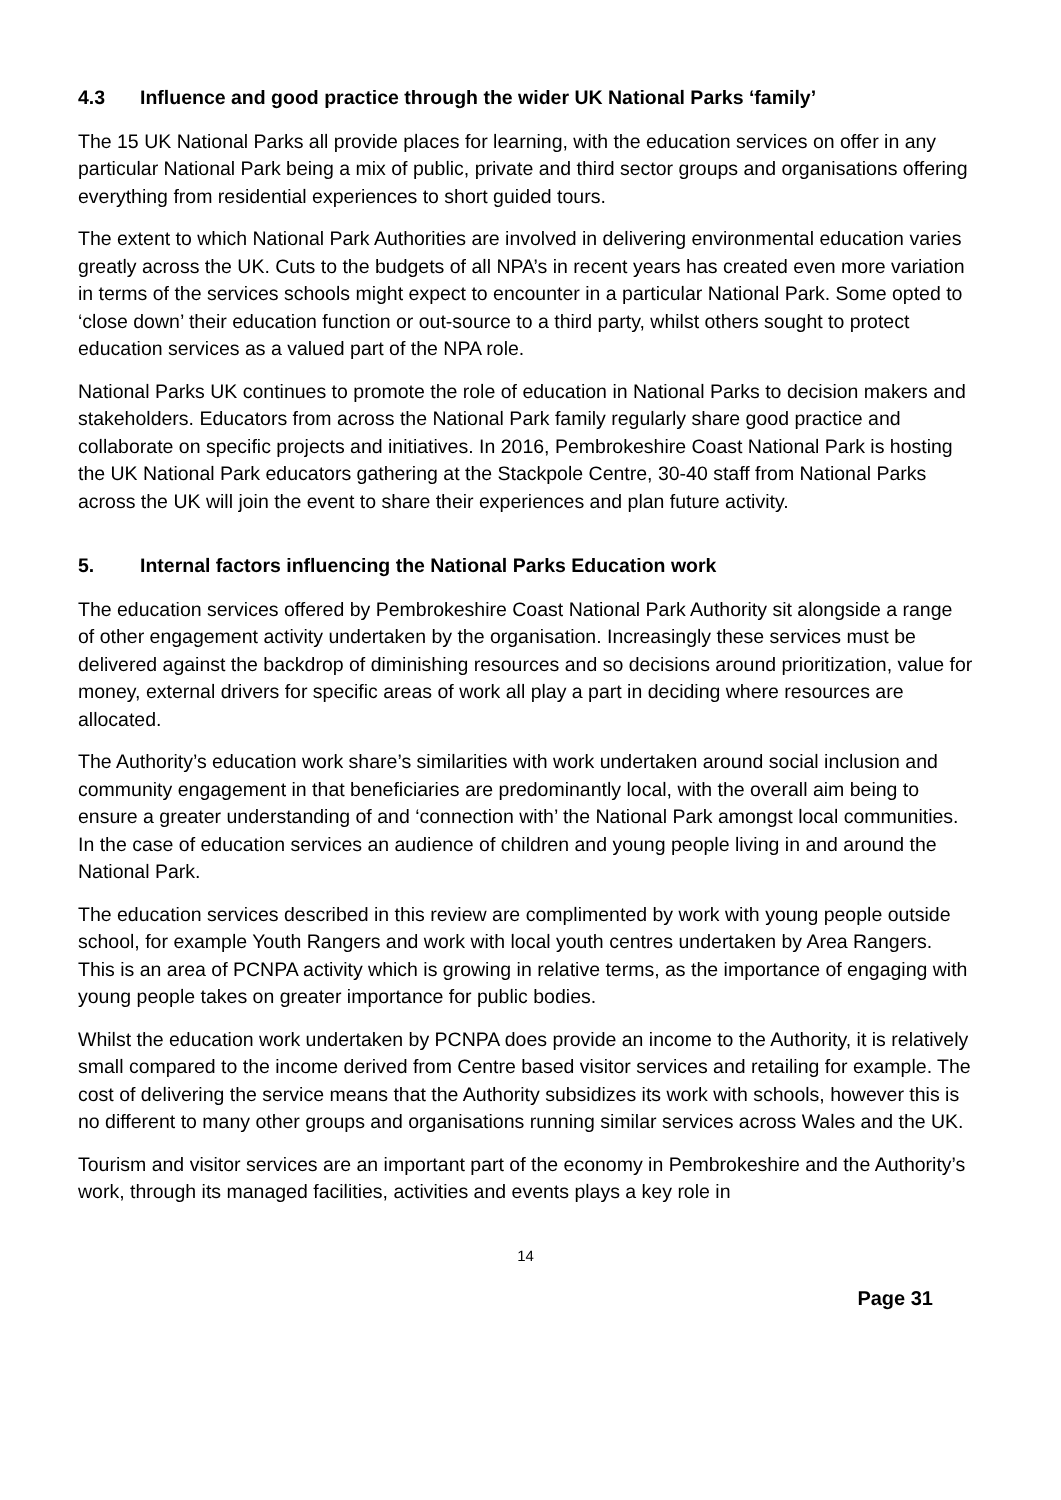4.3 Influence and good practice through the wider UK National Parks ‘family’
The 15 UK National Parks all provide places for learning, with the education services on offer in any particular National Park being a mix of public, private and third sector groups and organisations offering everything from residential experiences to short guided tours.
The extent to which National Park Authorities are involved in delivering environmental education varies greatly across the UK. Cuts to the budgets of all NPA’s in recent years has created even more variation in terms of the services schools might expect to encounter in a particular National Park. Some opted to ‘close down’ their education function or out-source to a third party, whilst others sought to protect education services as a valued part of the NPA role.
National Parks UK continues to promote the role of education in National Parks to decision makers and stakeholders. Educators from across the National Park family regularly share good practice and collaborate on specific projects and initiatives. In 2016, Pembrokeshire Coast National Park is hosting the UK National Park educators gathering at the Stackpole Centre, 30-40 staff from National Parks across the UK will join the event to share their experiences and plan future activity.
5. Internal factors influencing the National Parks Education work
The education services offered by Pembrokeshire Coast National Park Authority sit alongside a range of other engagement activity undertaken by the organisation. Increasingly these services must be delivered against the backdrop of diminishing resources and so decisions around prioritization, value for money, external drivers for specific areas of work all play a part in deciding where resources are allocated.
The Authority’s education work share’s similarities with work undertaken around social inclusion and community engagement in that beneficiaries are predominantly local, with the overall aim being to ensure a greater understanding of and ‘connection with’ the National Park amongst local communities. In the case of education services an audience of children and young people living in and around the National Park.
The education services described in this review are complimented by work with young people outside school, for example Youth Rangers and work with local youth centres undertaken by Area Rangers. This is an area of PCNPA activity which is growing in relative terms, as the importance of engaging with young people takes on greater importance for public bodies.
Whilst the education work undertaken by PCNPA does provide an income to the Authority, it is relatively small compared to the income derived from Centre based visitor services and retailing for example. The cost of delivering the service means that the Authority subsidizes its work with schools, however this is no different to many other groups and organisations running similar services across Wales and the UK.
Tourism and visitor services are an important part of the economy in Pembrokeshire and the Authority’s work, through its managed facilities, activities and events plays a key role in
14
Page 31